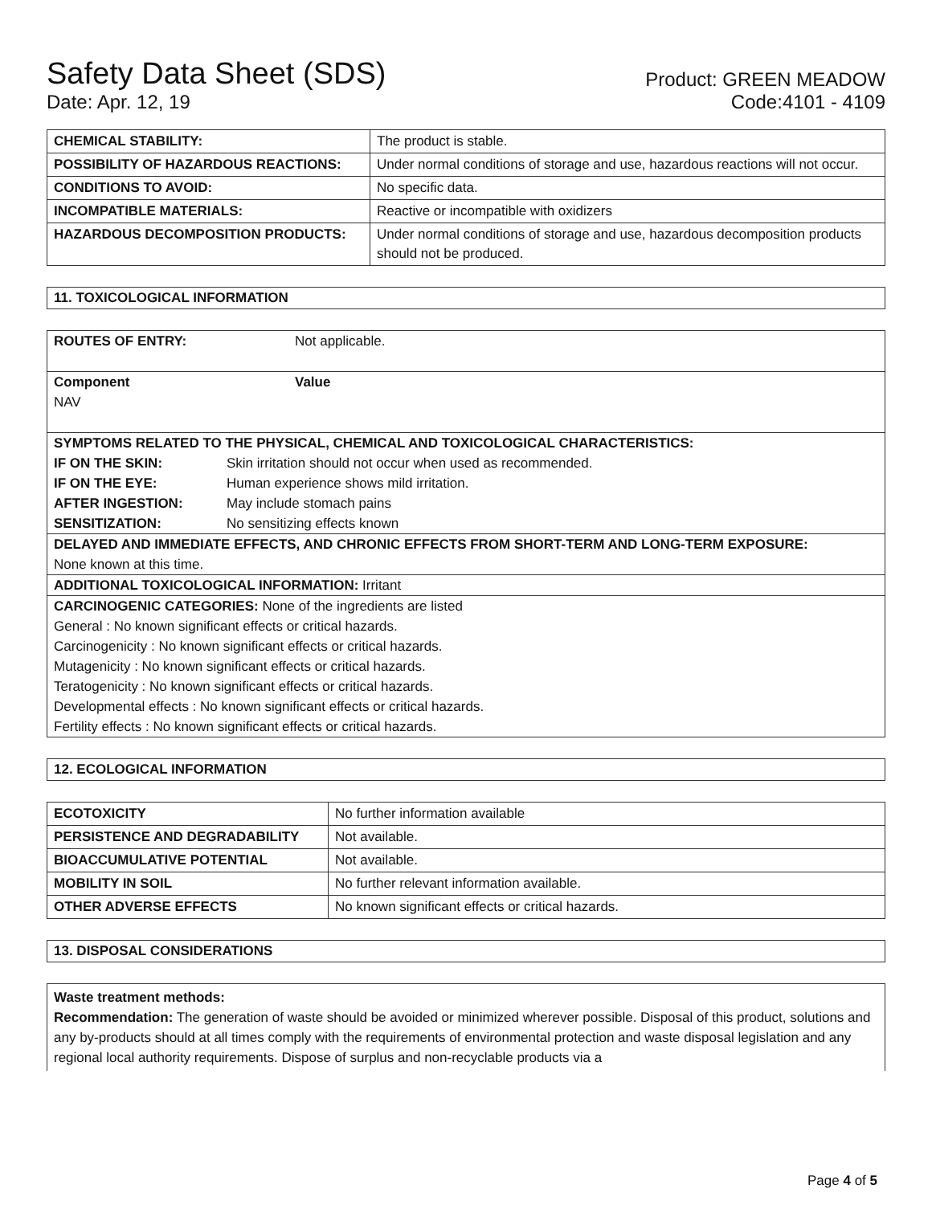Safety Data Sheet (SDS)
Product: GREEN MEADOW
Date: Apr. 12, 19
Code:4101 - 4109
| CHEMICAL STABILITY: | The product is stable. |
| POSSIBILITY OF HAZARDOUS REACTIONS: | Under normal conditions of storage and use, hazardous reactions will not occur. |
| CONDITIONS TO AVOID: | No specific data. |
| INCOMPATIBLE MATERIALS: | Reactive or incompatible with oxidizers |
| HAZARDOUS DECOMPOSITION PRODUCTS: | Under normal conditions of storage and use, hazardous decomposition products should not be produced. |
11. TOXICOLOGICAL INFORMATION
ROUTES OF ENTRY: Not applicable.
Component Value
NAV
SYMPTOMS RELATED TO THE PHYSICAL, CHEMICAL AND TOXICOLOGICAL CHARACTERISTICS:
IF ON THE SKIN: Skin irritation should not occur when used as recommended.
IF ON THE EYE: Human experience shows mild irritation.
AFTER INGESTION: May include stomach pains
SENSITIZATION: No sensitizing effects known
DELAYED AND IMMEDIATE EFFECTS, AND CHRONIC EFFECTS FROM SHORT-TERM AND LONG-TERM EXPOSURE:
None known at this time.
ADDITIONAL TOXICOLOGICAL INFORMATION: Irritant
CARCINOGENIC CATEGORIES: None of the ingredients are listed
General : No known significant effects or critical hazards.
Carcinogenicity : No known significant effects or critical hazards.
Mutagenicity : No known significant effects or critical hazards.
Teratogenicity : No known significant effects or critical hazards.
Developmental effects : No known significant effects or critical hazards.
Fertility effects : No known significant effects or critical hazards.
12. ECOLOGICAL INFORMATION
| ECOTOXICITY | No further information available |
| PERSISTENCE AND DEGRADABILITY | Not available. |
| BIOACCUMULATIVE POTENTIAL | Not available. |
| MOBILITY IN SOIL | No further relevant information available. |
| OTHER ADVERSE EFFECTS | No known significant effects or critical hazards. |
13. DISPOSAL CONSIDERATIONS
Waste treatment methods:
Recommendation: The generation of waste should be avoided or minimized wherever possible. Disposal of this product, solutions and any by-products should at all times comply with the requirements of environmental protection and waste disposal legislation and any regional local authority requirements. Dispose of surplus and non-recyclable products via a
Page 4 of 5